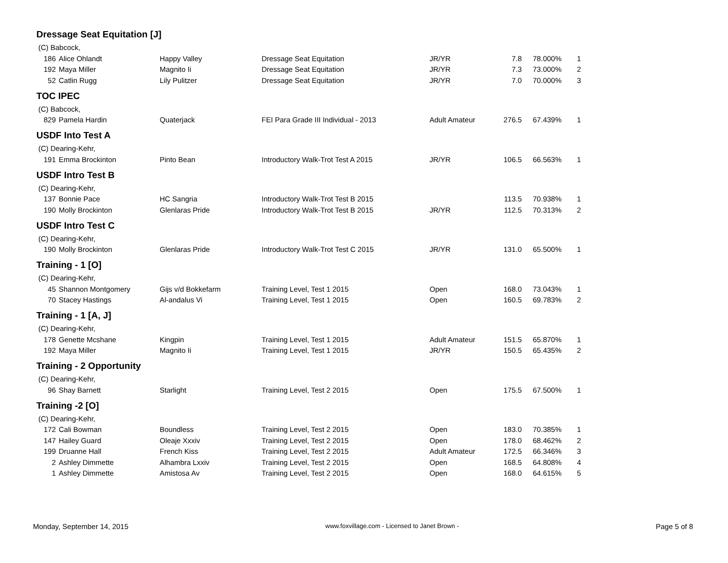Dressage Seat Equitation [J]
(C) Babcock,
| 186 | Alice Ohlandt | Happy Valley | Dressage Seat Equitation | JR/YR | 7.8 | 78.000% | 1 |
| 192 | Maya Miller | Magnito Ii | Dressage Seat Equitation | JR/YR | 7.3 | 73.000% | 2 |
| 52 | Catlin Rugg | Lily Pulitzer | Dressage Seat Equitation | JR/YR | 7.0 | 70.000% | 3 |
TOC IPEC
(C) Babcock,
| 829 | Pamela Hardin | Quaterjack | FEI Para Grade III Individual - 2013 | Adult Amateur | 276.5 | 67.439% | 1 |
USDF Into Test A
(C) Dearing-Kehr,
| 191 | Emma Brockinton | Pinto Bean | Introductory Walk-Trot Test A 2015 | JR/YR | 106.5 | 66.563% | 1 |
USDF Intro Test B
(C) Dearing-Kehr,
| 137 | Bonnie Pace | HC Sangria | Introductory Walk-Trot Test B 2015 | | 113.5 | 70.938% | 1 |
| 190 | Molly Brockinton | Glenlaras Pride | Introductory Walk-Trot Test B 2015 | JR/YR | 112.5 | 70.313% | 2 |
USDF Intro Test C
(C) Dearing-Kehr,
| 190 | Molly Brockinton | Glenlaras Pride | Introductory Walk-Trot Test C 2015 | JR/YR | 131.0 | 65.500% | 1 |
Training - 1 [O]
(C) Dearing-Kehr,
| 45 | Shannon Montgomery | Gijs v/d Bokkefarm | Training Level, Test 1 2015 | Open | 168.0 | 73.043% | 1 |
| 70 | Stacey Hastings | Al-andalus Vi | Training Level, Test 1 2015 | Open | 160.5 | 69.783% | 2 |
Training - 1 [A, J]
(C) Dearing-Kehr,
| 178 | Genette Mcshane | Kingpin | Training Level, Test 1 2015 | Adult Amateur | 151.5 | 65.870% | 1 |
| 192 | Maya Miller | Magnito Ii | Training Level, Test 1 2015 | JR/YR | 150.5 | 65.435% | 2 |
Training - 2 Opportunity
(C) Dearing-Kehr,
| 96 | Shay Barnett | Starlight | Training Level, Test 2 2015 | Open | 175.5 | 67.500% | 1 |
Training -2 [O]
(C) Dearing-Kehr,
| 172 | Cali Bowman | Boundless | Training Level, Test 2 2015 | Open | 183.0 | 70.385% | 1 |
| 147 | Hailey Guard | Oleaje Xxxiv | Training Level, Test 2 2015 | Open | 178.0 | 68.462% | 2 |
| 199 | Druanne Hall | French Kiss | Training Level, Test 2 2015 | Adult Amateur | 172.5 | 66.346% | 3 |
| 2 | Ashley Dimmette | Alhambra Lxxiv | Training Level, Test 2 2015 | Open | 168.5 | 64.808% | 4 |
| 1 | Ashley Dimmette | Amistosa Av | Training Level, Test 2 2015 | Open | 168.0 | 64.615% | 5 |
Monday, September 14, 2015 www.foxvillage.com - Licensed to Janet Brown - Page 5 of 8